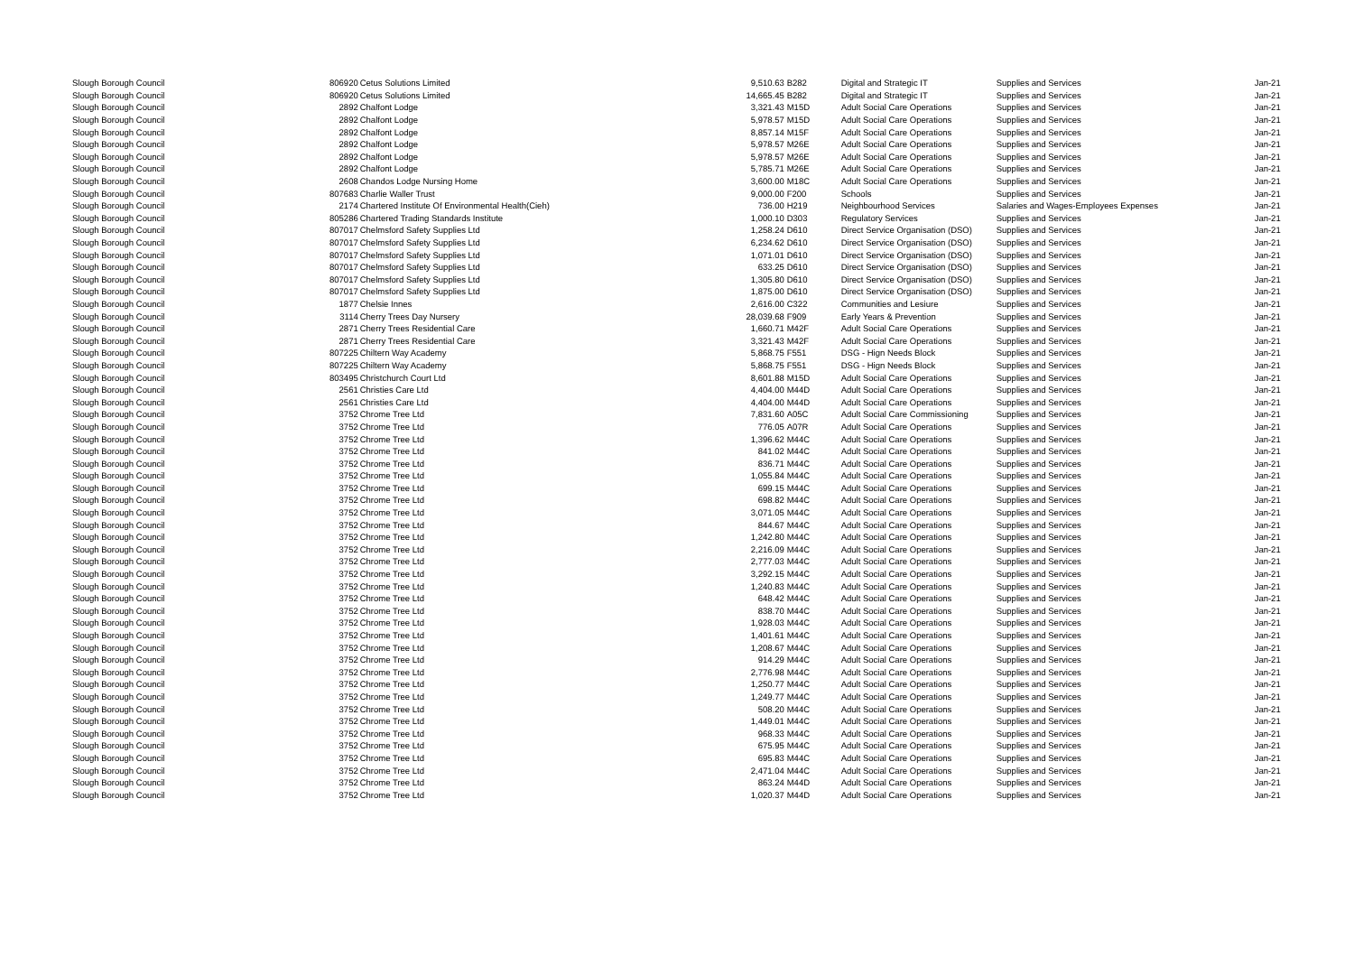| Slough Borough Council | 806920 | Cetus Solutions Limited | 9,510.63 | B282 | Digital and Strategic IT | Supplies and Services | Jan-21 |
| Slough Borough Council | 806920 | Cetus Solutions Limited | 14,665.45 | B282 | Digital and Strategic IT | Supplies and Services | Jan-21 |
| Slough Borough Council | 2892 | Chalfont Lodge | 3,321.43 | M15D | Adult Social Care Operations | Supplies and Services | Jan-21 |
| Slough Borough Council | 2892 | Chalfont Lodge | 5,978.57 | M15D | Adult Social Care Operations | Supplies and Services | Jan-21 |
| Slough Borough Council | 2892 | Chalfont Lodge | 8,857.14 | M15F | Adult Social Care Operations | Supplies and Services | Jan-21 |
| Slough Borough Council | 2892 | Chalfont Lodge | 5,978.57 | M26E | Adult Social Care Operations | Supplies and Services | Jan-21 |
| Slough Borough Council | 2892 | Chalfont Lodge | 5,978.57 | M26E | Adult Social Care Operations | Supplies and Services | Jan-21 |
| Slough Borough Council | 2892 | Chalfont Lodge | 5,785.71 | M26E | Adult Social Care Operations | Supplies and Services | Jan-21 |
| Slough Borough Council | 2608 | Chandos Lodge Nursing Home | 3,600.00 | M18C | Adult Social Care Operations | Supplies and Services | Jan-21 |
| Slough Borough Council | 807683 | Charlie Waller Trust | 9,000.00 | F200 | Schools | Supplies and Services | Jan-21 |
| Slough Borough Council | 2174 | Chartered Institute Of Environmental Health(Cieh) | 736.00 | H219 | Neighbourhood Services | Salaries and Wages-Employees Expenses | Jan-21 |
| Slough Borough Council | 805286 | Chartered Trading Standards Institute | 1,000.10 | D303 | Regulatory Services | Supplies and Services | Jan-21 |
| Slough Borough Council | 807017 | Chelmsford Safety Supplies Ltd | 1,258.24 | D610 | Direct Service Organisation (DSO) | Supplies and Services | Jan-21 |
| Slough Borough Council | 807017 | Chelmsford Safety Supplies Ltd | 6,234.62 | D610 | Direct Service Organisation (DSO) | Supplies and Services | Jan-21 |
| Slough Borough Council | 807017 | Chelmsford Safety Supplies Ltd | 1,071.01 | D610 | Direct Service Organisation (DSO) | Supplies and Services | Jan-21 |
| Slough Borough Council | 807017 | Chelmsford Safety Supplies Ltd | 633.25 | D610 | Direct Service Organisation (DSO) | Supplies and Services | Jan-21 |
| Slough Borough Council | 807017 | Chelmsford Safety Supplies Ltd | 1,305.80 | D610 | Direct Service Organisation (DSO) | Supplies and Services | Jan-21 |
| Slough Borough Council | 807017 | Chelmsford Safety Supplies Ltd | 1,875.00 | D610 | Direct Service Organisation (DSO) | Supplies and Services | Jan-21 |
| Slough Borough Council | 1877 | Chelsie Innes | 2,616.00 | C322 | Communities and Lesiure | Supplies and Services | Jan-21 |
| Slough Borough Council | 3114 | Cherry Trees Day Nursery | 28,039.68 | F909 | Early Years & Prevention | Supplies and Services | Jan-21 |
| Slough Borough Council | 2871 | Cherry Trees Residential Care | 1,660.71 | M42F | Adult Social Care Operations | Supplies and Services | Jan-21 |
| Slough Borough Council | 2871 | Cherry Trees Residential Care | 3,321.43 | M42F | Adult Social Care Operations | Supplies and Services | Jan-21 |
| Slough Borough Council | 807225 | Chiltern Way Academy | 5,868.75 | F551 | DSG - Hign Needs Block | Supplies and Services | Jan-21 |
| Slough Borough Council | 807225 | Chiltern Way Academy | 5,868.75 | F551 | DSG - Hign Needs Block | Supplies and Services | Jan-21 |
| Slough Borough Council | 803495 | Christchurch Court Ltd | 8,601.88 | M15D | Adult Social Care Operations | Supplies and Services | Jan-21 |
| Slough Borough Council | 2561 | Christies Care Ltd | 4,404.00 | M44D | Adult Social Care Operations | Supplies and Services | Jan-21 |
| Slough Borough Council | 2561 | Christies Care Ltd | 4,404.00 | M44D | Adult Social Care Operations | Supplies and Services | Jan-21 |
| Slough Borough Council | 3752 | Chrome Tree Ltd | 7,831.60 | A05C | Adult Social Care Commissioning | Supplies and Services | Jan-21 |
| Slough Borough Council | 3752 | Chrome Tree Ltd | 776.05 | A07R | Adult Social Care Operations | Supplies and Services | Jan-21 |
| Slough Borough Council | 3752 | Chrome Tree Ltd | 1,396.62 | M44C | Adult Social Care Operations | Supplies and Services | Jan-21 |
| Slough Borough Council | 3752 | Chrome Tree Ltd | 841.02 | M44C | Adult Social Care Operations | Supplies and Services | Jan-21 |
| Slough Borough Council | 3752 | Chrome Tree Ltd | 836.71 | M44C | Adult Social Care Operations | Supplies and Services | Jan-21 |
| Slough Borough Council | 3752 | Chrome Tree Ltd | 1,055.84 | M44C | Adult Social Care Operations | Supplies and Services | Jan-21 |
| Slough Borough Council | 3752 | Chrome Tree Ltd | 699.15 | M44C | Adult Social Care Operations | Supplies and Services | Jan-21 |
| Slough Borough Council | 3752 | Chrome Tree Ltd | 698.82 | M44C | Adult Social Care Operations | Supplies and Services | Jan-21 |
| Slough Borough Council | 3752 | Chrome Tree Ltd | 3,071.05 | M44C | Adult Social Care Operations | Supplies and Services | Jan-21 |
| Slough Borough Council | 3752 | Chrome Tree Ltd | 844.67 | M44C | Adult Social Care Operations | Supplies and Services | Jan-21 |
| Slough Borough Council | 3752 | Chrome Tree Ltd | 1,242.80 | M44C | Adult Social Care Operations | Supplies and Services | Jan-21 |
| Slough Borough Council | 3752 | Chrome Tree Ltd | 2,216.09 | M44C | Adult Social Care Operations | Supplies and Services | Jan-21 |
| Slough Borough Council | 3752 | Chrome Tree Ltd | 2,777.03 | M44C | Adult Social Care Operations | Supplies and Services | Jan-21 |
| Slough Borough Council | 3752 | Chrome Tree Ltd | 3,292.15 | M44C | Adult Social Care Operations | Supplies and Services | Jan-21 |
| Slough Borough Council | 3752 | Chrome Tree Ltd | 1,240.83 | M44C | Adult Social Care Operations | Supplies and Services | Jan-21 |
| Slough Borough Council | 3752 | Chrome Tree Ltd | 648.42 | M44C | Adult Social Care Operations | Supplies and Services | Jan-21 |
| Slough Borough Council | 3752 | Chrome Tree Ltd | 838.70 | M44C | Adult Social Care Operations | Supplies and Services | Jan-21 |
| Slough Borough Council | 3752 | Chrome Tree Ltd | 1,928.03 | M44C | Adult Social Care Operations | Supplies and Services | Jan-21 |
| Slough Borough Council | 3752 | Chrome Tree Ltd | 1,401.61 | M44C | Adult Social Care Operations | Supplies and Services | Jan-21 |
| Slough Borough Council | 3752 | Chrome Tree Ltd | 1,208.67 | M44C | Adult Social Care Operations | Supplies and Services | Jan-21 |
| Slough Borough Council | 3752 | Chrome Tree Ltd | 914.29 | M44C | Adult Social Care Operations | Supplies and Services | Jan-21 |
| Slough Borough Council | 3752 | Chrome Tree Ltd | 2,776.98 | M44C | Adult Social Care Operations | Supplies and Services | Jan-21 |
| Slough Borough Council | 3752 | Chrome Tree Ltd | 1,250.77 | M44C | Adult Social Care Operations | Supplies and Services | Jan-21 |
| Slough Borough Council | 3752 | Chrome Tree Ltd | 1,249.77 | M44C | Adult Social Care Operations | Supplies and Services | Jan-21 |
| Slough Borough Council | 3752 | Chrome Tree Ltd | 508.20 | M44C | Adult Social Care Operations | Supplies and Services | Jan-21 |
| Slough Borough Council | 3752 | Chrome Tree Ltd | 1,449.01 | M44C | Adult Social Care Operations | Supplies and Services | Jan-21 |
| Slough Borough Council | 3752 | Chrome Tree Ltd | 968.33 | M44C | Adult Social Care Operations | Supplies and Services | Jan-21 |
| Slough Borough Council | 3752 | Chrome Tree Ltd | 675.95 | M44C | Adult Social Care Operations | Supplies and Services | Jan-21 |
| Slough Borough Council | 3752 | Chrome Tree Ltd | 695.83 | M44C | Adult Social Care Operations | Supplies and Services | Jan-21 |
| Slough Borough Council | 3752 | Chrome Tree Ltd | 2,471.04 | M44C | Adult Social Care Operations | Supplies and Services | Jan-21 |
| Slough Borough Council | 3752 | Chrome Tree Ltd | 863.24 | M44D | Adult Social Care Operations | Supplies and Services | Jan-21 |
| Slough Borough Council | 3752 | Chrome Tree Ltd | 1,020.37 | M44D | Adult Social Care Operations | Supplies and Services | Jan-21 |